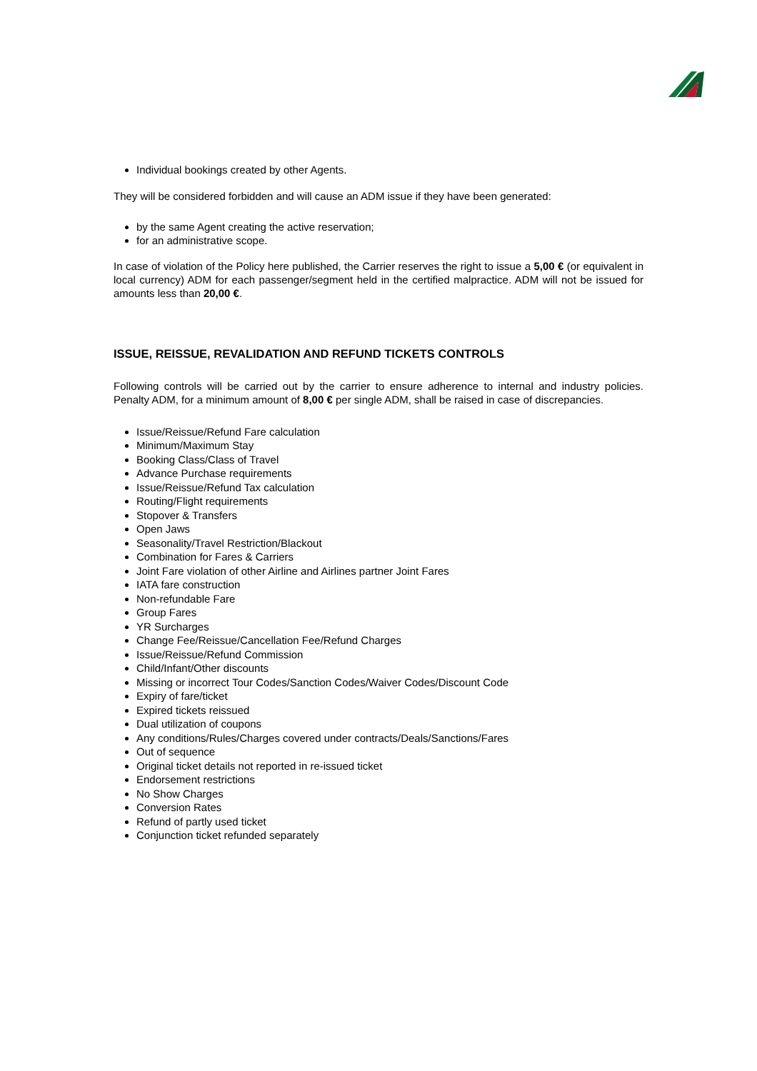Individual bookings created by other Agents.
They will be considered forbidden and will cause an ADM issue if they have been generated:
by the same Agent creating the active reservation;
for an administrative scope.
In case of violation of the Policy here published, the Carrier reserves the right to issue a 5,00 € (or equivalent in local currency) ADM for each passenger/segment held in the certified malpractice. ADM will not be issued for amounts less than 20,00 €.
ISSUE, REISSUE, REVALIDATION AND REFUND TICKETS CONTROLS
Following controls will be carried out by the carrier to ensure adherence to internal and industry policies. Penalty ADM, for a minimum amount of 8,00 € per single ADM, shall be raised in case of discrepancies.
Issue/Reissue/Refund Fare calculation
Minimum/Maximum Stay
Booking Class/Class of Travel
Advance Purchase requirements
Issue/Reissue/Refund Tax calculation
Routing/Flight requirements
Stopover & Transfers
Open Jaws
Seasonality/Travel Restriction/Blackout
Combination for Fares & Carriers
Joint Fare violation of other Airline and Airlines partner Joint Fares
IATA fare construction
Non-refundable Fare
Group Fares
YR Surcharges
Change Fee/Reissue/Cancellation Fee/Refund Charges
Issue/Reissue/Refund Commission
Child/Infant/Other discounts
Missing or incorrect Tour Codes/Sanction Codes/Waiver Codes/Discount Code
Expiry of fare/ticket
Expired tickets reissued
Dual utilization of coupons
Any conditions/Rules/Charges covered under contracts/Deals/Sanctions/Fares
Out of sequence
Original ticket details not reported in re-issued ticket
Endorsement restrictions
No Show Charges
Conversion Rates
Refund of partly used ticket
Conjunction ticket refunded separately